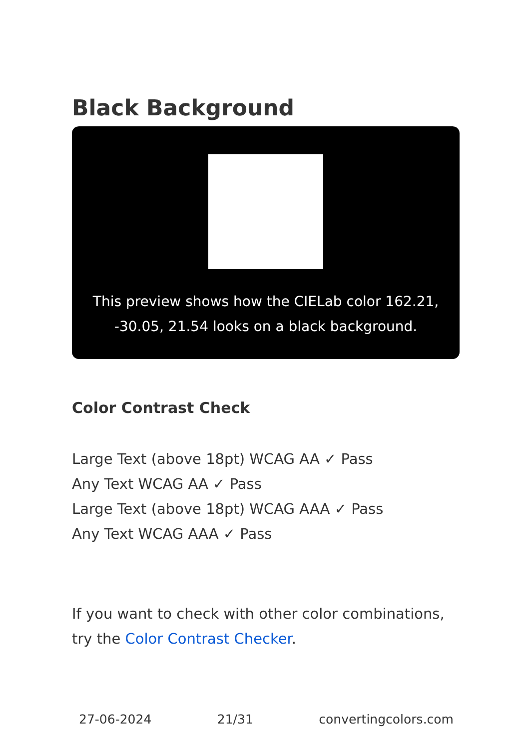Black Background
This preview shows how the CIELab color 162.21, -30.05, 21.54 looks on a black background.
Color Contrast Check
Large Text (above 18pt) WCAG AA ✓ Pass
Any Text WCAG AA ✓ Pass
Large Text (above 18pt) WCAG AAA ✓ Pass
Any Text WCAG AAA ✓ Pass
If you want to check with other color combinations, try the Color Contrast Checker.
27-06-2024 21/31 convertingcolors.com